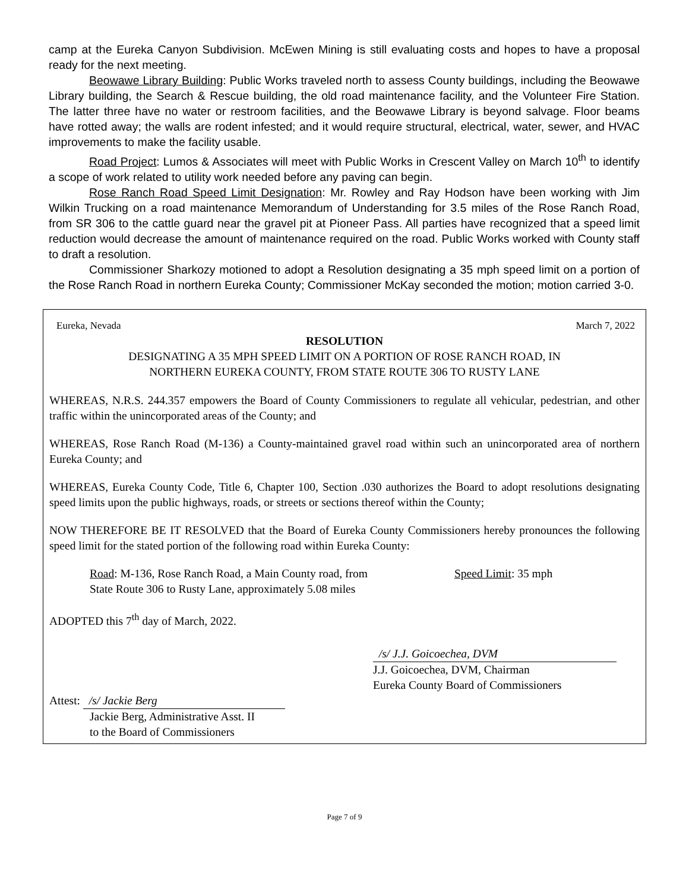camp at the Eureka Canyon Subdivision. McEwen Mining is still evaluating costs and hopes to have a proposal ready for the next meeting.
Beowawe Library Building: Public Works traveled north to assess County buildings, including the Beowawe Library building, the Search & Rescue building, the old road maintenance facility, and the Volunteer Fire Station. The latter three have no water or restroom facilities, and the Beowawe Library is beyond salvage. Floor beams have rotted away; the walls are rodent infested; and it would require structural, electrical, water, sewer, and HVAC improvements to make the facility usable.
Road Project: Lumos & Associates will meet with Public Works in Crescent Valley on March 10<sup>th</sup> to identify a scope of work related to utility work needed before any paving can begin.
Rose Ranch Road Speed Limit Designation: Mr. Rowley and Ray Hodson have been working with Jim Wilkin Trucking on a road maintenance Memorandum of Understanding for 3.5 miles of the Rose Ranch Road, from SR 306 to the cattle guard near the gravel pit at Pioneer Pass. All parties have recognized that a speed limit reduction would decrease the amount of maintenance required on the road. Public Works worked with County staff to draft a resolution.
Commissioner Sharkozy motioned to adopt a Resolution designating a 35 mph speed limit on a portion of the Rose Ranch Road in northern Eureka County; Commissioner McKay seconded the motion; motion carried 3-0.
Eureka, Nevada March 7, 2022
RESOLUTION
DESIGNATING A 35 MPH SPEED LIMIT ON A PORTION OF ROSE RANCH ROAD, IN
NORTHERN EUREKA COUNTY, FROM STATE ROUTE 306 TO RUSTY LANE
WHEREAS, N.R.S. 244.357 empowers the Board of County Commissioners to regulate all vehicular, pedestrian, and other traffic within the unincorporated areas of the County; and
WHEREAS, Rose Ranch Road (M-136) a County-maintained gravel road within such an unincorporated area of northern Eureka County; and
WHEREAS, Eureka County Code, Title 6, Chapter 100, Section .030 authorizes the Board to adopt resolutions designating speed limits upon the public highways, roads, or streets or sections thereof within the County;
NOW THEREFORE BE IT RESOLVED that the Board of Eureka County Commissioners hereby pronounces the following speed limit for the stated portion of the following road within Eureka County:
Road: M-136, Rose Ranch Road, a Main County road, from
State Route 306 to Rusty Lane, approximately 5.08 miles
Speed Limit: 35 mph
ADOPTED this 7<sup>th</sup> day of March, 2022.
/s/ J.J. Goicoechea, DVM
J.J. Goicoechea, DVM, Chairman
Eureka County Board of Commissioners
Attest: /s/ Jackie Berg
Jackie Berg, Administrative Asst. II
to the Board of Commissioners
Page 7 of 9